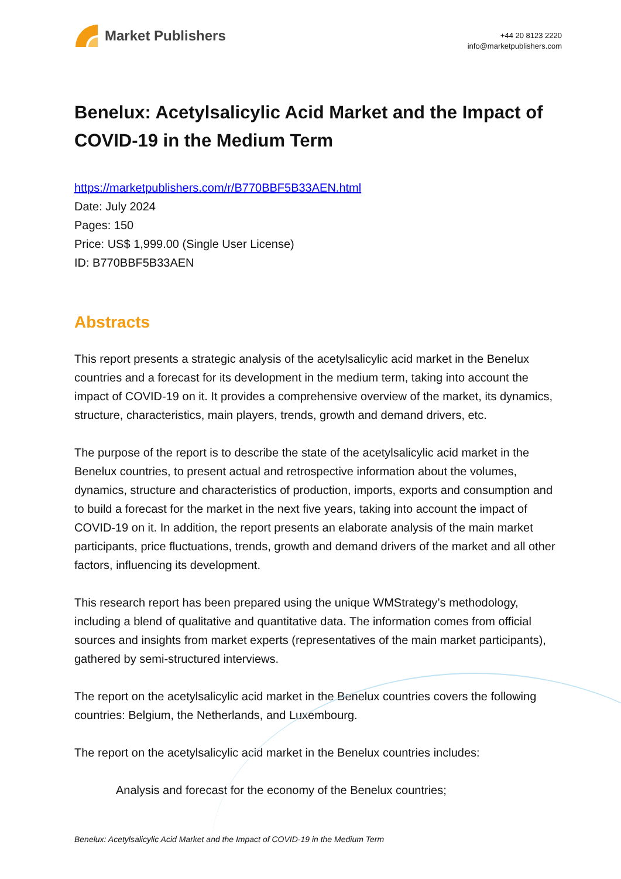Market Publishers
+44 20 8123 2220
info@marketpublishers.com
Benelux: Acetylsalicylic Acid Market and the Impact of COVID-19 in the Medium Term
https://marketpublishers.com/r/B770BBF5B33AEN.html
Date: July 2024
Pages: 150
Price: US$ 1,999.00 (Single User License)
ID: B770BBF5B33AEN
Abstracts
This report presents a strategic analysis of the acetylsalicylic acid market in the Benelux countries and a forecast for its development in the medium term, taking into account the impact of COVID-19 on it. It provides a comprehensive overview of the market, its dynamics, structure, characteristics, main players, trends, growth and demand drivers, etc.
The purpose of the report is to describe the state of the acetylsalicylic acid market in the Benelux countries, to present actual and retrospective information about the volumes, dynamics, structure and characteristics of production, imports, exports and consumption and to build a forecast for the market in the next five years, taking into account the impact of COVID-19 on it. In addition, the report presents an elaborate analysis of the main market participants, price fluctuations, trends, growth and demand drivers of the market and all other factors, influencing its development.
This research report has been prepared using the unique WMStrategy’s methodology, including a blend of qualitative and quantitative data. The information comes from official sources and insights from market experts (representatives of the main market participants), gathered by semi-structured interviews.
The report on the acetylsalicylic acid market in the Benelux countries covers the following countries: Belgium, the Netherlands, and Luxembourg.
The report on the acetylsalicylic acid market in the Benelux countries includes:
Analysis and forecast for the economy of the Benelux countries;
Benelux: Acetylsalicylic Acid Market and the Impact of COVID-19 in the Medium Term